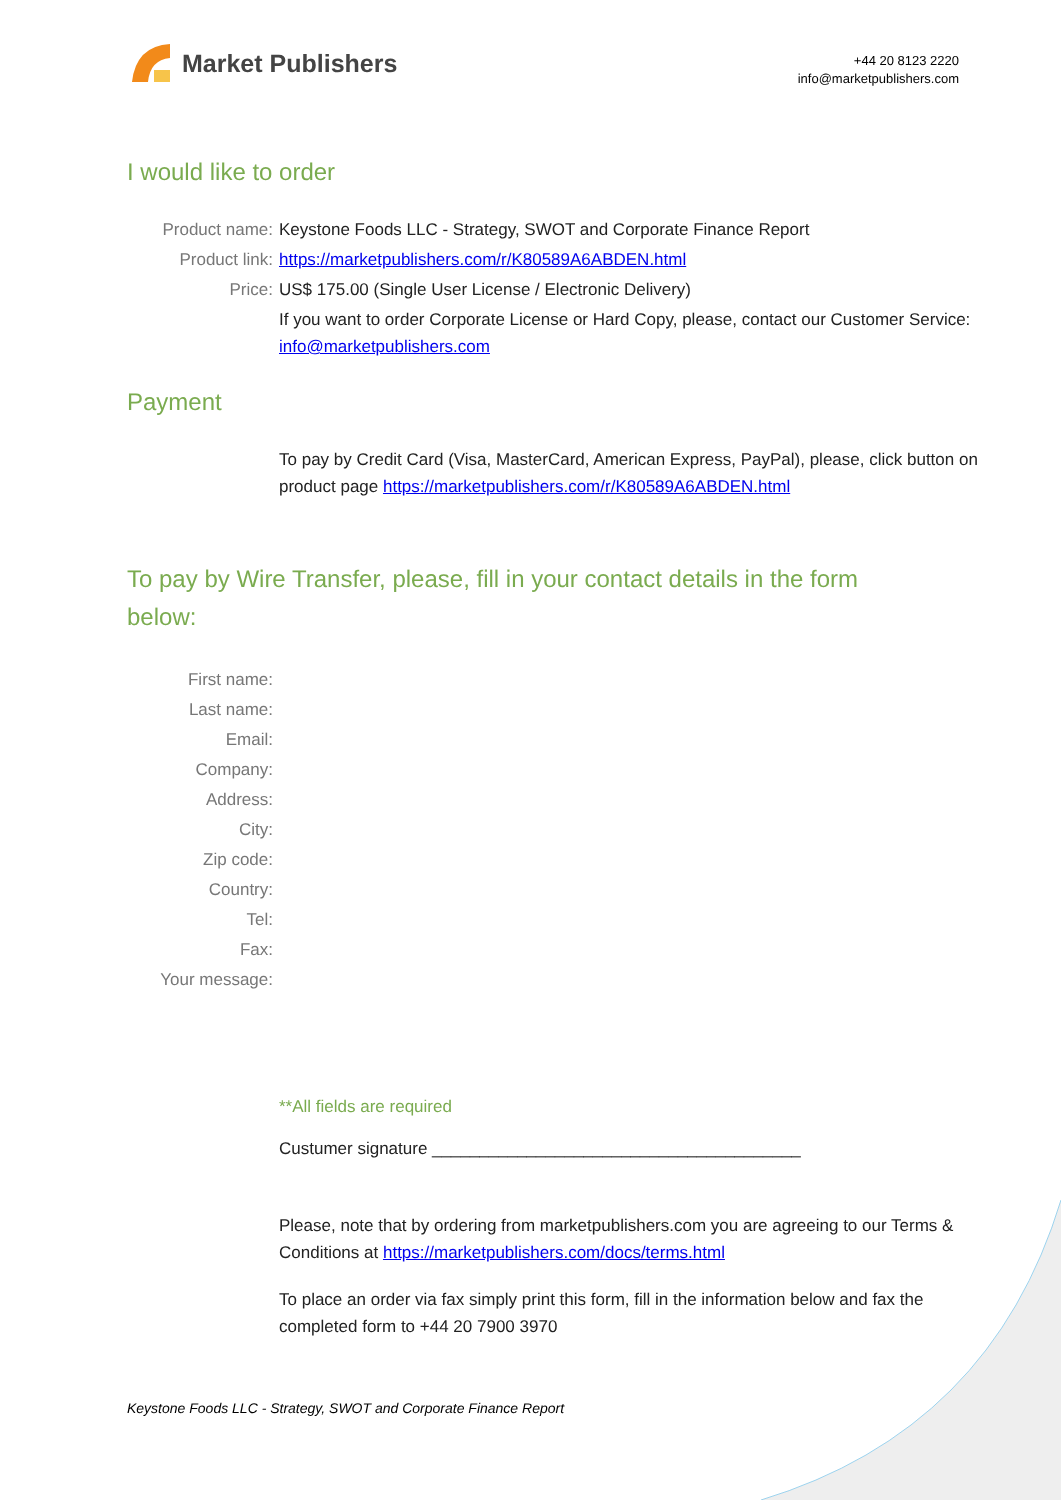Market Publishers
+44 20 8123 2220
info@marketpublishers.com
I would like to order
Product name: Keystone Foods LLC - Strategy, SWOT and Corporate Finance Report
Product link: https://marketpublishers.com/r/K80589A6ABDEN.html
Price: US$ 175.00 (Single User License / Electronic Delivery)
If you want to order Corporate License or Hard Copy, please, contact our Customer Service:
info@marketpublishers.com
Payment
To pay by Credit Card (Visa, MasterCard, American Express, PayPal), please, click button on product page https://marketpublishers.com/r/K80589A6ABDEN.html
To pay by Wire Transfer, please, fill in your contact details in the form below:
First name:
Last name:
Email:
Company:
Address:
City:
Zip code:
Country:
Tel:
Fax:
Your message:
**All fields are required
Custumer signature _______________________________________
Please, note that by ordering from marketpublishers.com you are agreeing to our Terms & Conditions at https://marketpublishers.com/docs/terms.html
To place an order via fax simply print this form, fill in the information below and fax the completed form to +44 20 7900 3970
Keystone Foods LLC - Strategy, SWOT and Corporate Finance Report